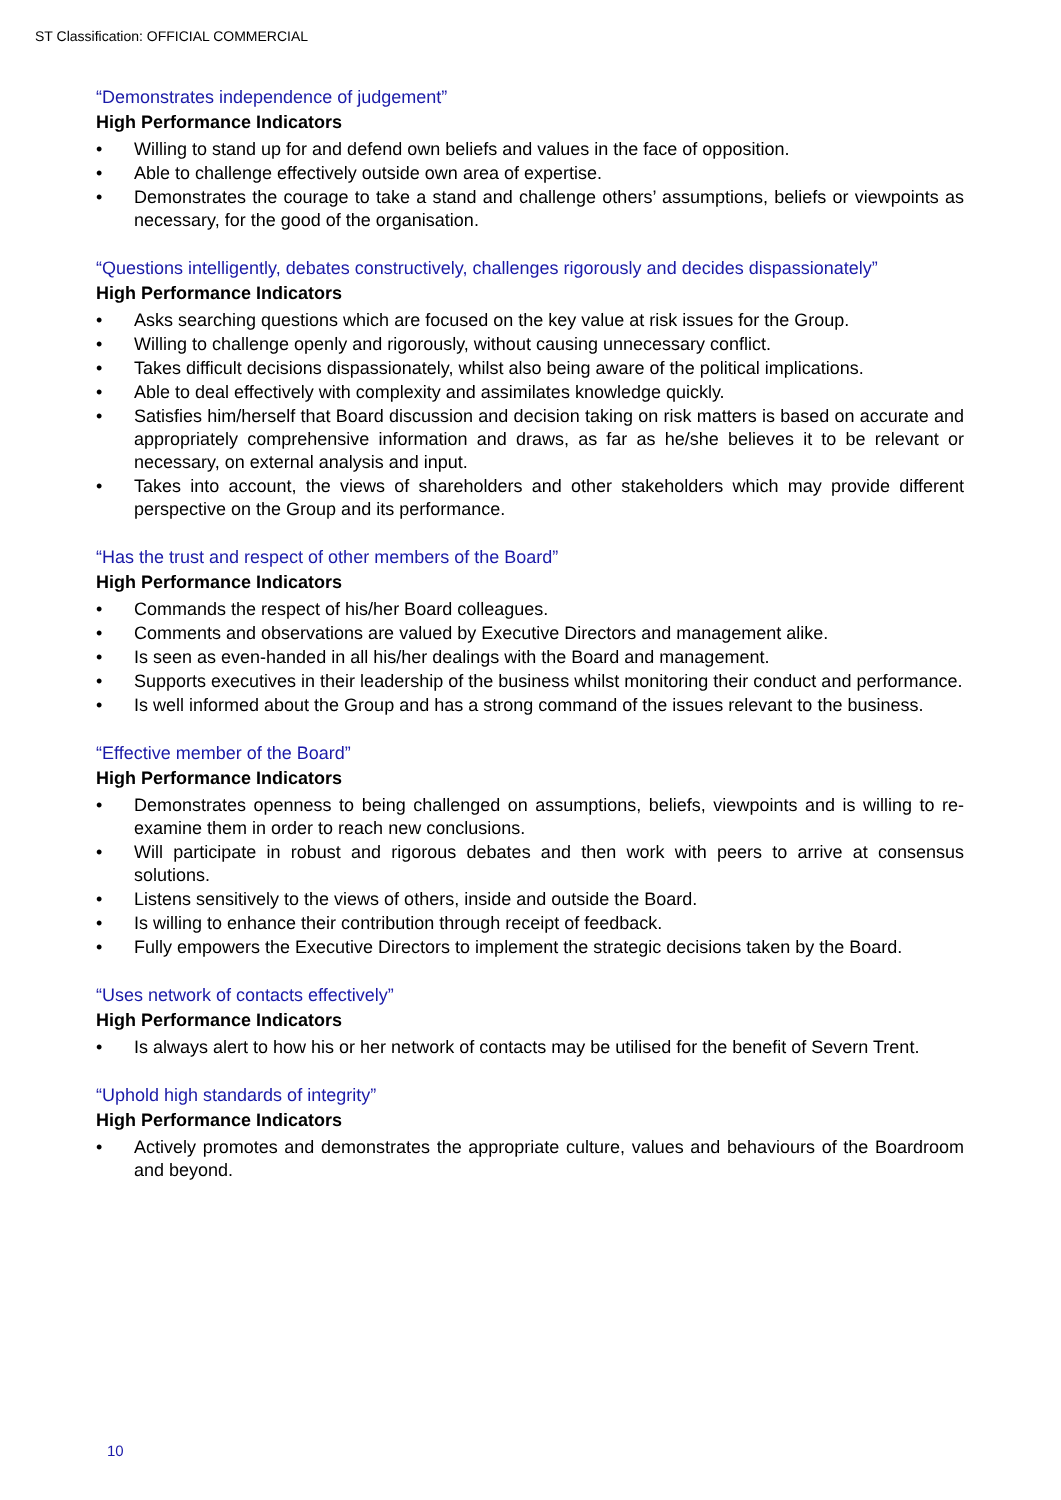ST Classification: OFFICIAL COMMERCIAL
“Demonstrates independence of judgement”
High Performance Indicators
• Willing to stand up for and defend own beliefs and values in the face of opposition.
• Able to challenge effectively outside own area of expertise.
• Demonstrates the courage to take a stand and challenge others’ assumptions, beliefs or viewpoints as necessary, for the good of the organisation.
“Questions intelligently, debates constructively, challenges rigorously and decides dispassionately”
High Performance Indicators
• Asks searching questions which are focused on the key value at risk issues for the Group.
• Willing to challenge openly and rigorously, without causing unnecessary conflict.
• Takes difficult decisions dispassionately, whilst also being aware of the political implications.
• Able to deal effectively with complexity and assimilates knowledge quickly.
• Satisfies him/herself that Board discussion and decision taking on risk matters is based on accurate and appropriately comprehensive information and draws, as far as he/she believes it to be relevant or necessary, on external analysis and input.
• Takes into account, the views of shareholders and other stakeholders which may provide different perspective on the Group and its performance.
“Has the trust and respect of other members of the Board”
High Performance Indicators
• Commands the respect of his/her Board colleagues.
• Comments and observations are valued by Executive Directors and management alike.
• Is seen as even-handed in all his/her dealings with the Board and management.
• Supports executives in their leadership of the business whilst monitoring their conduct and performance.
• Is well informed about the Group and has a strong command of the issues relevant to the business.
“Effective member of the Board”
High Performance Indicators
• Demonstrates openness to being challenged on assumptions, beliefs, viewpoints and is willing to re-examine them in order to reach new conclusions.
• Will participate in robust and rigorous debates and then work with peers to arrive at consensus solutions.
• Listens sensitively to the views of others, inside and outside the Board.
• Is willing to enhance their contribution through receipt of feedback.
• Fully empowers the Executive Directors to implement the strategic decisions taken by the Board.
“Uses network of contacts effectively”
High Performance Indicators
• Is always alert to how his or her network of contacts may be utilised for the benefit of Severn Trent.
“Uphold high standards of integrity”
High Performance Indicators
• Actively promotes and demonstrates the appropriate culture, values and behaviours of the Boardroom and beyond.
10